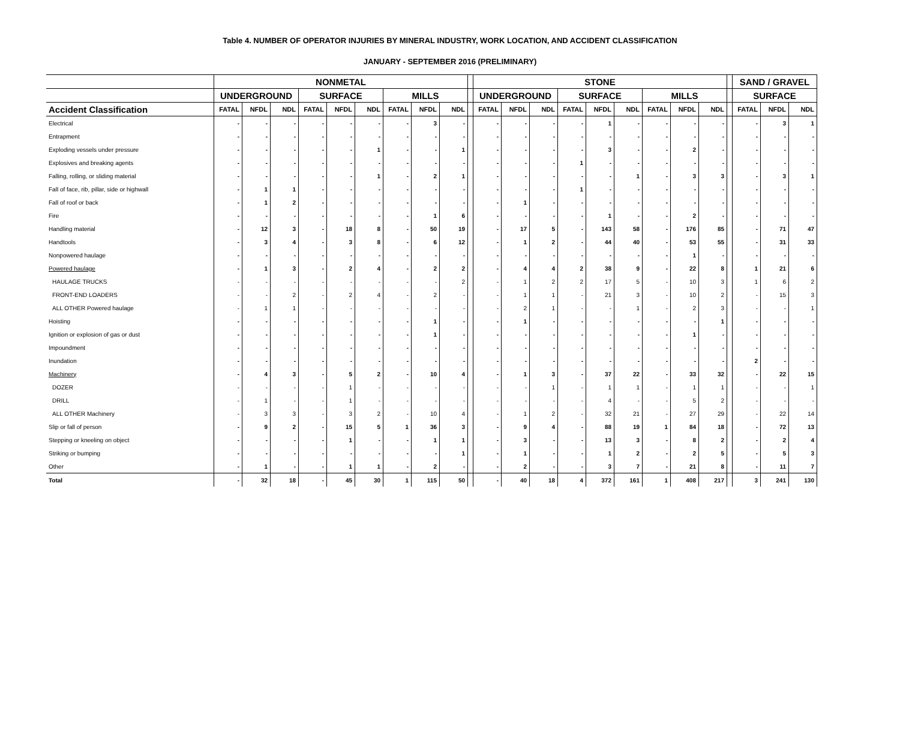Table 4. NUMBER OF OPERATOR INJURIES BY MINERAL INDUSTRY, WORK LOCATION, AND ACCIDENT CLASSIFICATION
JANUARY - SEPTEMBER 2016 (PRELIMINARY)
| | NONMETAL | | | | | | | | | | STONE | | | | | | | | | | SAND / GRAVEL | | |
| --- | --- | --- | --- | --- | --- | --- | --- | --- | --- | --- | --- | --- | --- | --- | --- | --- | --- | --- | --- | --- | --- | --- | --- |
| | UNDERGROUND | | | SURFACE | | | MILLS | | | | UNDERGROUND | | | SURFACE | | | MILLS | | | | SURFACE | | |
| Accident Classification | FATAL | NFDL | NDL | FATAL | NFDL | NDL | FATAL | NFDL | NDL | | FATAL | NFDL | NDL | FATAL | NFDL | NDL | FATAL | NFDL | NDL | | FATAL | NFDL | NDL |
| Electrical | - | - | - | - | - | - | - | 3 | - | | - | - | - | - | 1 | - | - | - | - | | - | 3 | 1 |
| Entrapment | - | - | - | - | - | - | - | - | - | | - | - | - | - | - | - | - | - | - | | - | - | - |
| Exploding vessels under pressure | - | - | - | - | - | 1 | - | - | 1 | | - | - | - | - | 3 | - | - | 2 | - | | - | - | - |
| Explosives and breaking agents | - | - | - | - | - | - | - | - | - | | - | - | - | 1 | - | - | - | - | - | | - | - | - |
| Falling, rolling, or sliding material | - | - | - | - | - | 1 | - | 2 | 1 | | - | - | - | - | - | 1 | - | 3 | 3 | | - | 3 | 1 |
| Fall of face, rib, pillar, side or highwall | - | 1 | 1 | - | - | - | - | - | - | | - | - | - | 1 | - | - | - | - | - | | - | - | - |
| Fall of roof or back | - | 1 | 2 | - | - | - | - | - | - | | - | 1 | - | - | - | - | - | - | - | | - | - | - |
| Fire | - | - | - | - | - | - | - | 1 | 6 | | - | - | - | - | 1 | - | - | 2 | - | | - | - | - |
| Handling material | - | 12 | 3 | - | 18 | 8 | - | 50 | 19 | | - | 17 | 5 | - | 143 | 58 | - | 176 | 85 | | - | 71 | 47 |
| Handtools | - | 3 | 4 | - | 3 | 8 | - | 6 | 12 | | - | 1 | 2 | - | 44 | 40 | - | 53 | 55 | | - | 31 | 33 |
| Nonpowered haulage | - | - | - | - | - | - | - | - | - | | - | - | - | - | - | - | - | 1 | - | | - | - | - |
| Powered haulage | - | 1 | 3 | - | 2 | 4 | - | 2 | 2 | | - | 4 | 4 | 2 | 38 | 9 | - | 22 | 8 | | 1 | 21 | 6 |
| HAULAGE TRUCKS | - | - | - | - | - | - | - | - | 2 | | - | 1 | 2 | 2 | 17 | 5 | - | 10 | 3 | | 1 | 6 | 2 |
| FRONT-END LOADERS | - | - | 2 | - | 2 | 4 | - | 2 | - | | - | 1 | 1 | - | 21 | 3 | - | 10 | 2 | | - | 15 | 3 |
| ALL OTHER Powered haulage | - | 1 | 1 | - | - | - | - | - | - | | - | 2 | 1 | - | - | 1 | - | 2 | 3 | | - | - | 1 |
| Hoisting | - | - | - | - | - | - | - | 1 | - | | - | 1 | - | - | - | - | - | - | 1 | | - | - | - |
| Ignition or explosion of gas or dust | - | - | - | - | - | - | - | 1 | - | | - | - | - | - | - | - | - | 1 | - | | - | - | - |
| Impoundment | - | - | - | - | - | - | - | - | - | | - | - | - | - | - | - | - | - | - | | - | - | - |
| Inundation | - | - | - | - | - | - | - | - | - | | - | - | - | - | - | - | - | - | - | | 2 | - | - |
| Machinery | - | 4 | 3 | - | 5 | 2 | - | 10 | 4 | | - | 1 | 3 | - | 37 | 22 | - | 33 | 32 | | - | 22 | 15 |
| DOZER | - | - | - | - | 1 | - | - | - | - | | - | - | 1 | - | 1 | 1 | - | 1 | 1 | | - | - | 1 |
| DRILL | - | 1 | - | - | 1 | - | - | - | - | | - | - | - | - | 4 | - | - | 5 | 2 | | - | - | - |
| ALL OTHER Machinery | - | 3 | 3 | - | 3 | 2 | - | 10 | 4 | | - | 1 | 2 | - | 32 | 21 | - | 27 | 29 | | - | 22 | 14 |
| Slip or fall of person | - | 9 | 2 | - | 15 | 5 | 1 | 36 | 3 | | - | 9 | 4 | - | 88 | 19 | 1 | 84 | 18 | | - | 72 | 13 |
| Stepping or kneeling on object | - | - | - | - | 1 | - | - | 1 | 1 | | - | 3 | - | - | 13 | 3 | - | 8 | 2 | | - | 2 | 4 |
| Striking or bumping | - | - | - | - | - | - | - | - | 1 | | - | 1 | - | - | 1 | 2 | - | 2 | 5 | | - | 5 | 3 |
| Other | - | 1 | - | - | 1 | 1 | - | 2 | - | | - | 2 | - | - | 3 | 7 | - | 21 | 8 | | - | 11 | 7 |
| Total | - | 32 | 18 | - | 45 | 30 | 1 | 115 | 50 | | - | 40 | 18 | 4 | 372 | 161 | 1 | 408 | 217 | | 3 | 241 | 130 |